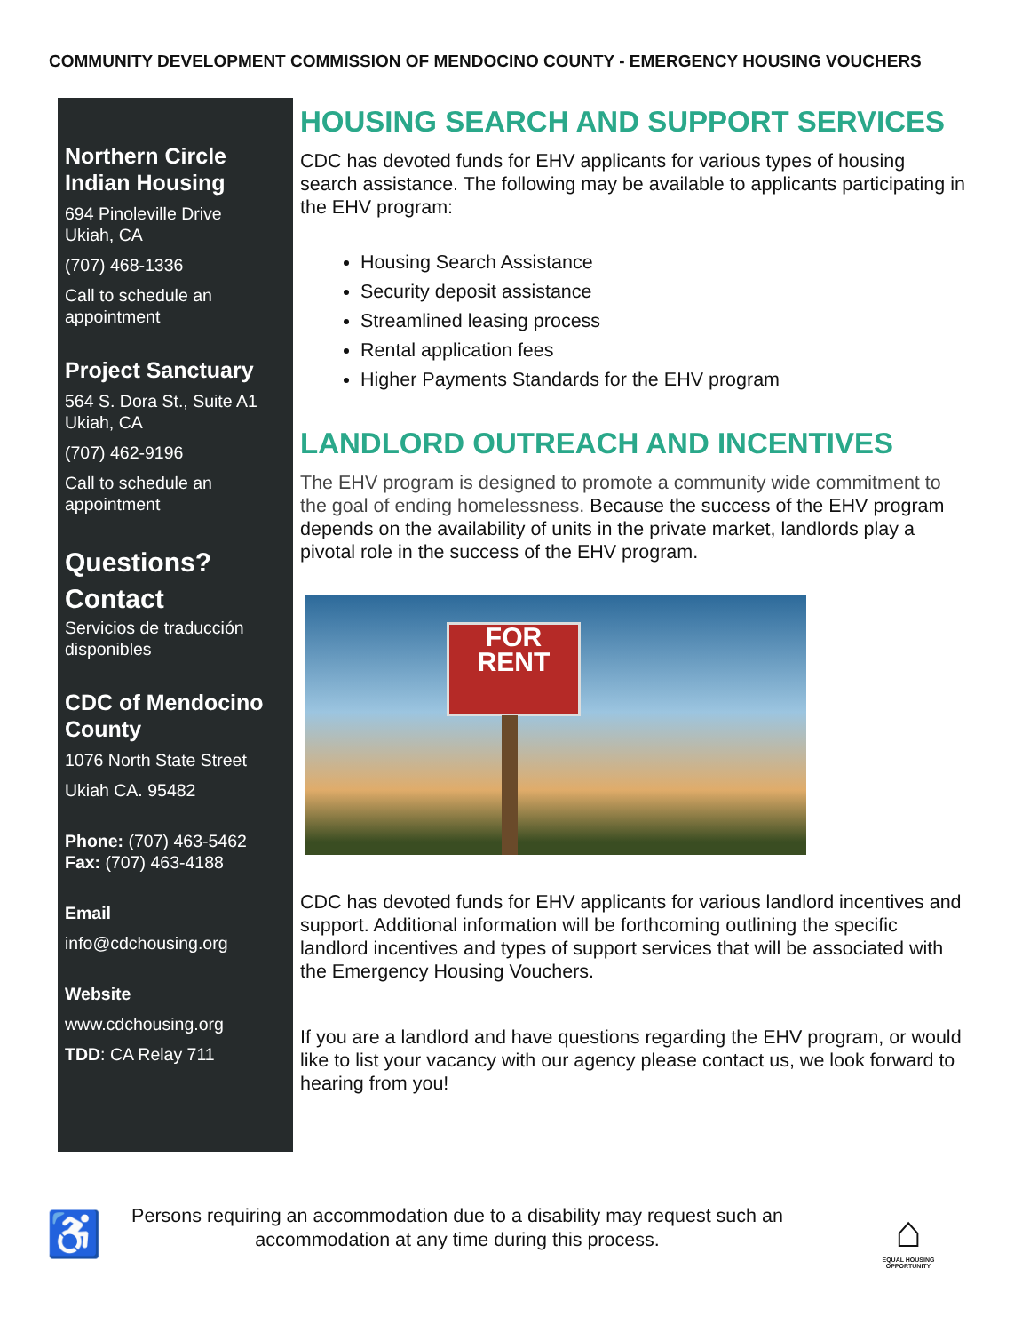COMMUNITY DEVELOPMENT COMMISSION OF MENDOCINO COUNTY - EMERGENCY HOUSING VOUCHERS
Northern Circle Indian Housing
694 Pinoleville Drive
Ukiah, CA
(707) 468-1336
Call to schedule an appointment
Project Sanctuary
564 S. Dora St., Suite A1
Ukiah, CA
(707) 462-9196
Call to schedule an appointment
Questions?
Contact
Servicios de traducción disponibles
CDC of Mendocino County
1076 North State Street
Ukiah CA. 95482
Phone: (707) 463-5462
Fax: (707) 463-4188
Email
info@cdchousing.org
Website
www.cdchousing.org
TDD: CA Relay 711
HOUSING SEARCH AND SUPPORT SERVICES
CDC has devoted funds for EHV applicants for various types of housing search assistance. The following may be available to applicants participating in the EHV program:
Housing Search Assistance
Security deposit assistance
Streamlined leasing process
Rental application fees
Higher Payments Standards for the EHV program
LANDLORD OUTREACH AND INCENTIVES
The EHV program is designed to promote a community wide commitment to the goal of ending homelessness. Because the success of the EHV program depends on the availability of units in the private market, landlords play a pivotal role in the success of the EHV program.
FOR
RENT
CDC has devoted funds for EHV applicants for various landlord incentives and support. Additional information will be forthcoming outlining the specific landlord incentives and types of support services that will be associated with the Emergency Housing Vouchers.
If you are a landlord and have questions regarding the EHV program, or would like to list your vacancy with our agency please contact us, we look forward to hearing from you!
♿
Persons requiring an accommodation due to a disability may request such an accommodation at any time during this process.
⌂
EQUAL HOUSING OPPORTUNITY